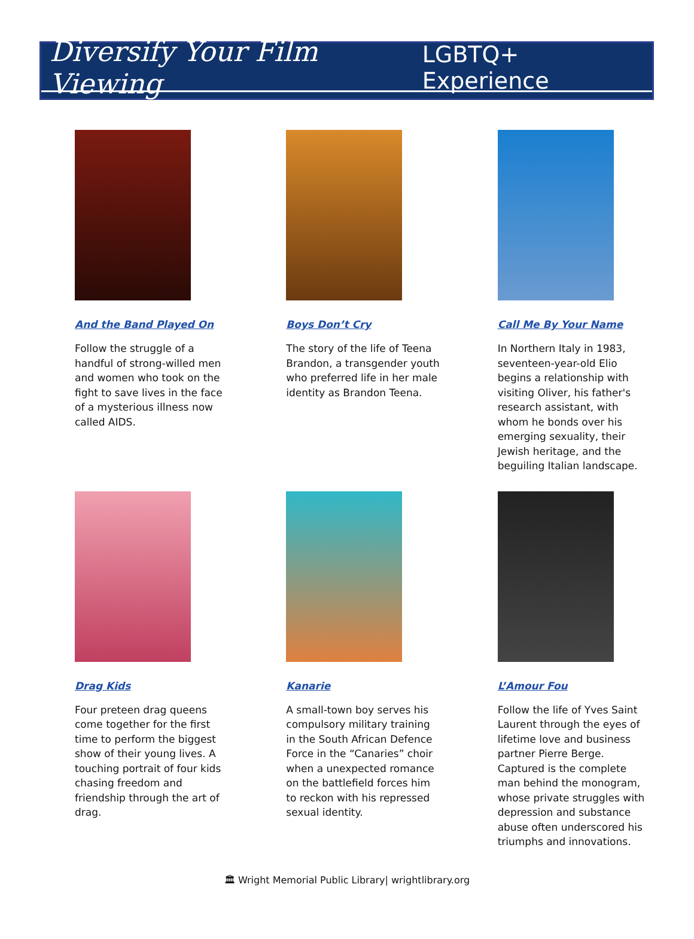Diversify Your Film Viewing LGBTQ+ Experience
And the Band Played On
Follow the struggle of a handful of strong-willed men and women who took on the fight to save lives in the face of a mysterious illness now called AIDS.
Boys Don’t Cry
The story of the life of Teena Brandon, a transgender youth who preferred life in her male identity as Brandon Teena.
Call Me By Your Name
In Northern Italy in 1983, seventeen-year-old Elio begins a relationship with visiting Oliver, his father's research assistant, with whom he bonds over his emerging sexuality, their Jewish heritage, and the beguiling Italian landscape.
Drag Kids
Four preteen drag queens come together for the first time to perform the biggest show of their young lives. A touching portrait of four kids chasing freedom and friendship through the art of drag.
Kanarie
A small-town boy serves his compulsory military training in the South African Defence Force in the “Canaries” choir when a unexpected romance on the battlefield forces him to reckon with his repressed sexual identity.
L’Amour Fou
Follow the life of Yves Saint Laurent through the eyes of lifetime love and business partner Pierre Berge. Captured is the complete man behind the monogram, whose private struggles with depression and substance abuse often underscored his triumphs and innovations.
🏛 Wright Memorial Public Library| wrightlibrary.org